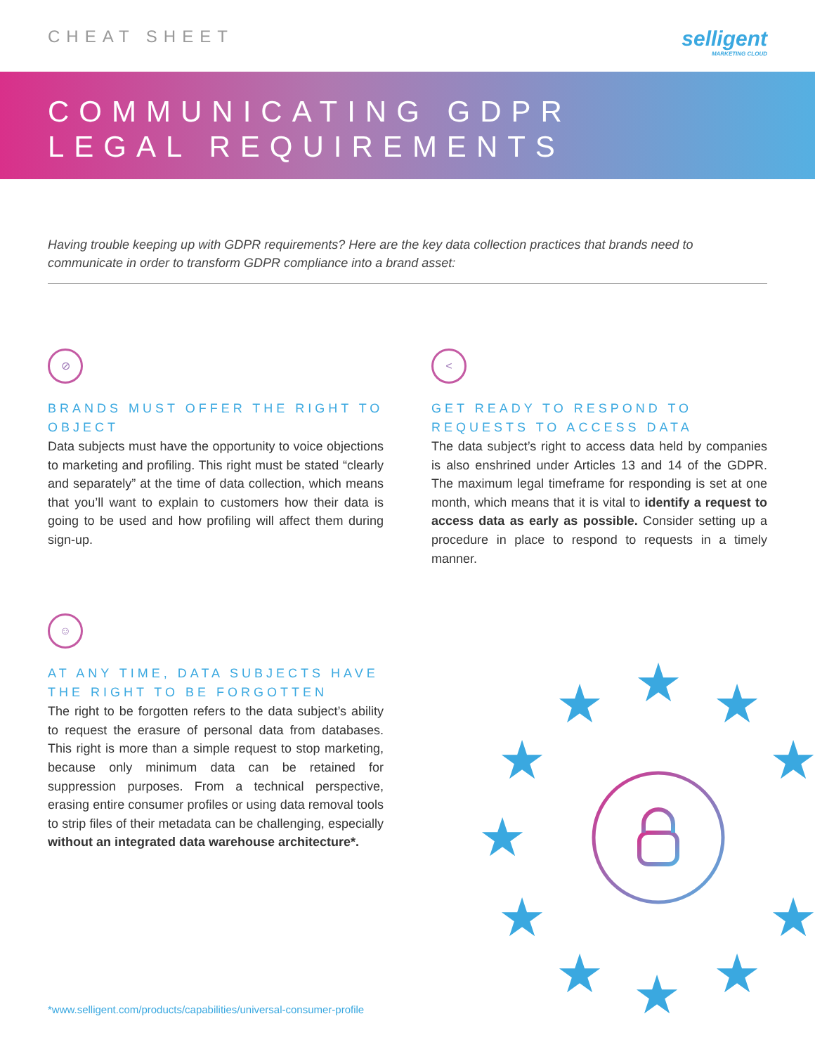CHEAT SHEET
selligent
MARKETING CLOUD
COMMUNICATING GDPR
LEGAL REQUIREMENTS
Having trouble keeping up with GDPR requirements? Here are the key data collection practices that brands need to communicate in order to transform GDPR compliance into a brand asset:
⊘
BRANDS MUST OFFER THE RIGHT TO OBJECT
Data subjects must have the opportunity to voice objections to marketing and profiling. This right must be stated “clearly and separately” at the time of data collection, which means that you’ll want to explain to customers how their data is going to be used and how profiling will affect them during sign-up.
<
GET READY TO RESPOND TO REQUESTS TO ACCESS DATA
The data subject’s right to access data held by companies is also enshrined under Articles 13 and 14 of the GDPR. The maximum legal timeframe for responding is set at one month, which means that it is vital to identify a request to access data as early as possible. Consider setting up a procedure in place to respond to requests in a timely manner.
☺
AT ANY TIME, DATA SUBJECTS HAVE THE RIGHT TO BE FORGOTTEN
The right to be forgotten refers to the data subject’s ability to request the erasure of personal data from databases. This right is more than a simple request to stop marketing, because only minimum data can be retained for suppression purposes. From a technical perspective, erasing entire consumer profiles or using data removal tools to strip files of their metadata can be challenging, especially without an integrated data warehouse architecture*.
★
★
★
★
★
★
★
★
★
★
★
*www.selligent.com/products/capabilities/universal-consumer-profile